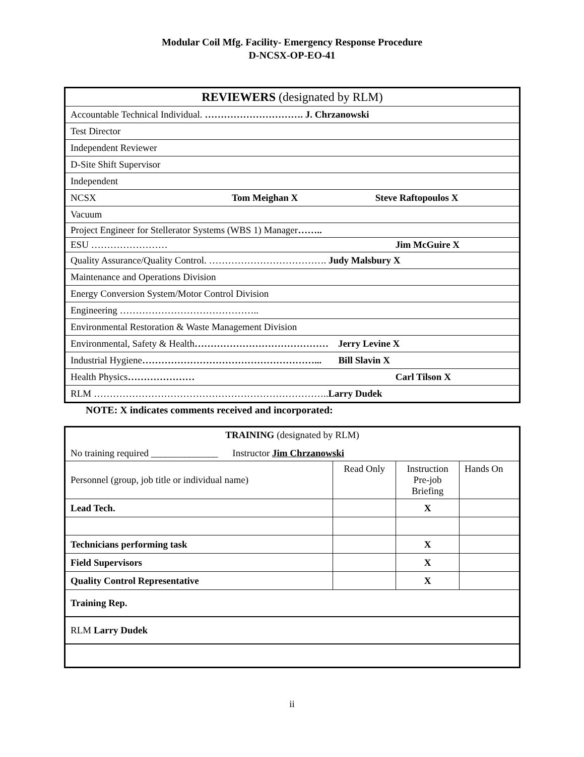Modular Coil Mfg. Facility- Emergency Response Procedure
D-NCSX-OP-EO-41
| REVIEWERS (designated by RLM) |
| --- |
| Accountable Technical Individual. …………………………. J. Chrzanowski |
| Test Director |
| Independent Reviewer |
| D-Site Shift Supervisor |
| Independent |
| NCSX Tom Meighan X Steve Raftopoulos X |
| Vacuum |
| Project Engineer for Stellerator Systems (WBS 1) Manager …….. |
| ESU …………………… Jim McGuire X |
| Quality Assurance/Quality Control. ………………………………. Judy Malsbury X |
| Maintenance and Operations Division |
| Energy Conversion System/Motor Control Division |
| Engineering …………………………………….. |
| Environmental Restoration & Waste Management Division |
| Environmental, Safety & Health …………………………………… Jerry Levine X |
| Industrial Hygiene ………………………………………………... Bill Slavin X |
| Health Physics ………………… Carl Tilson X |
| RLM ……………………………………………………………….. Larry Dudek |
NOTE: X indicates comments received and incorporated:
| TRAINING (designated by RLM) No training required ______________ Instructor Jim Chrzanowski | | | |
| Personnel (group, job title or individual name) | Read Only | Instruction Pre-job Briefing | Hands On |
| Lead Tech. | | X | |
| Technicians performing task | | X | |
| Field Supervisors | | X | |
| Quality Control Representative | | X | |
| Training Rep. | | | |
| RLM Larry Dudek | | | |
ii